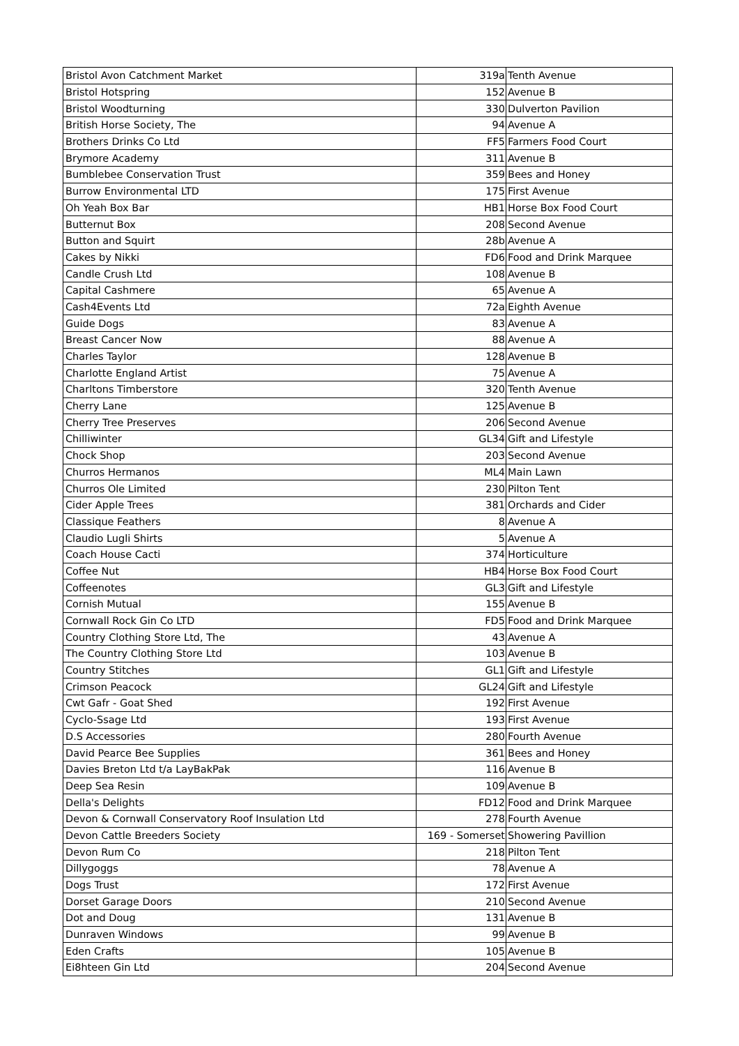| Bristol Avon Catchment Market | 319a | Tenth Avenue |
| Bristol Hotspring | 152 | Avenue B |
| Bristol Woodturning | 330 | Dulverton Pavilion |
| British Horse Society, The | 94 | Avenue A |
| Brothers Drinks Co Ltd | FF5 | Farmers Food Court |
| Brymore Academy | 311 | Avenue B |
| Bumblebee Conservation Trust | 359 | Bees and Honey |
| Burrow Environmental LTD | 175 | First Avenue |
| Oh Yeah Box Bar | HB1 | Horse Box Food Court |
| Butternut Box | 208 | Second Avenue |
| Button and Squirt | 28b | Avenue A |
| Cakes by Nikki | FD6 | Food and Drink Marquee |
| Candle Crush Ltd | 108 | Avenue B |
| Capital Cashmere | 65 | Avenue A |
| Cash4Events Ltd | 72a | Eighth Avenue |
| Guide Dogs | 83 | Avenue A |
| Breast Cancer Now | 88 | Avenue A |
| Charles Taylor | 128 | Avenue B |
| Charlotte England Artist | 75 | Avenue A |
| Charltons Timberstore | 320 | Tenth Avenue |
| Cherry Lane | 125 | Avenue B |
| Cherry Tree Preserves | 206 | Second Avenue |
| Chilliwinter | GL34 | Gift and Lifestyle |
| Chock Shop | 203 | Second Avenue |
| Churros Hermanos | ML4 | Main Lawn |
| Churros Ole Limited | 230 | Pilton Tent |
| Cider Apple Trees | 381 | Orchards and Cider |
| Classique Feathers | 8 | Avenue A |
| Claudio Lugli Shirts | 5 | Avenue A |
| Coach House Cacti | 374 | Horticulture |
| Coffee Nut | HB4 | Horse Box Food Court |
| Coffeenotes | GL3 | Gift and Lifestyle |
| Cornish Mutual | 155 | Avenue B |
| Cornwall Rock Gin Co LTD | FD5 | Food and Drink Marquee |
| Country Clothing Store Ltd, The | 43 | Avenue A |
| The Country Clothing Store Ltd | 103 | Avenue B |
| Country Stitches | GL1 | Gift and Lifestyle |
| Crimson Peacock | GL24 | Gift and Lifestyle |
| Cwt Gafr - Goat Shed | 192 | First Avenue |
| Cyclo-Ssage Ltd | 193 | First Avenue |
| D.S Accessories | 280 | Fourth Avenue |
| David Pearce Bee Supplies | 361 | Bees and Honey |
| Davies Breton Ltd t/a LayBakPak | 116 | Avenue B |
| Deep Sea Resin | 109 | Avenue B |
| Della's Delights | FD12 | Food and Drink Marquee |
| Devon & Cornwall Conservatory Roof Insulation Ltd | 278 | Fourth Avenue |
| Devon Cattle Breeders Society | 169 - Somerset | Showering Pavillion |
| Devon Rum Co | 218 | Pilton Tent |
| Dillygoggs | 78 | Avenue A |
| Dogs Trust | 172 | First Avenue |
| Dorset Garage Doors | 210 | Second Avenue |
| Dot and Doug | 131 | Avenue B |
| Dunraven Windows | 99 | Avenue B |
| Eden Crafts | 105 | Avenue B |
| Ei8hteen Gin Ltd | 204 | Second Avenue |